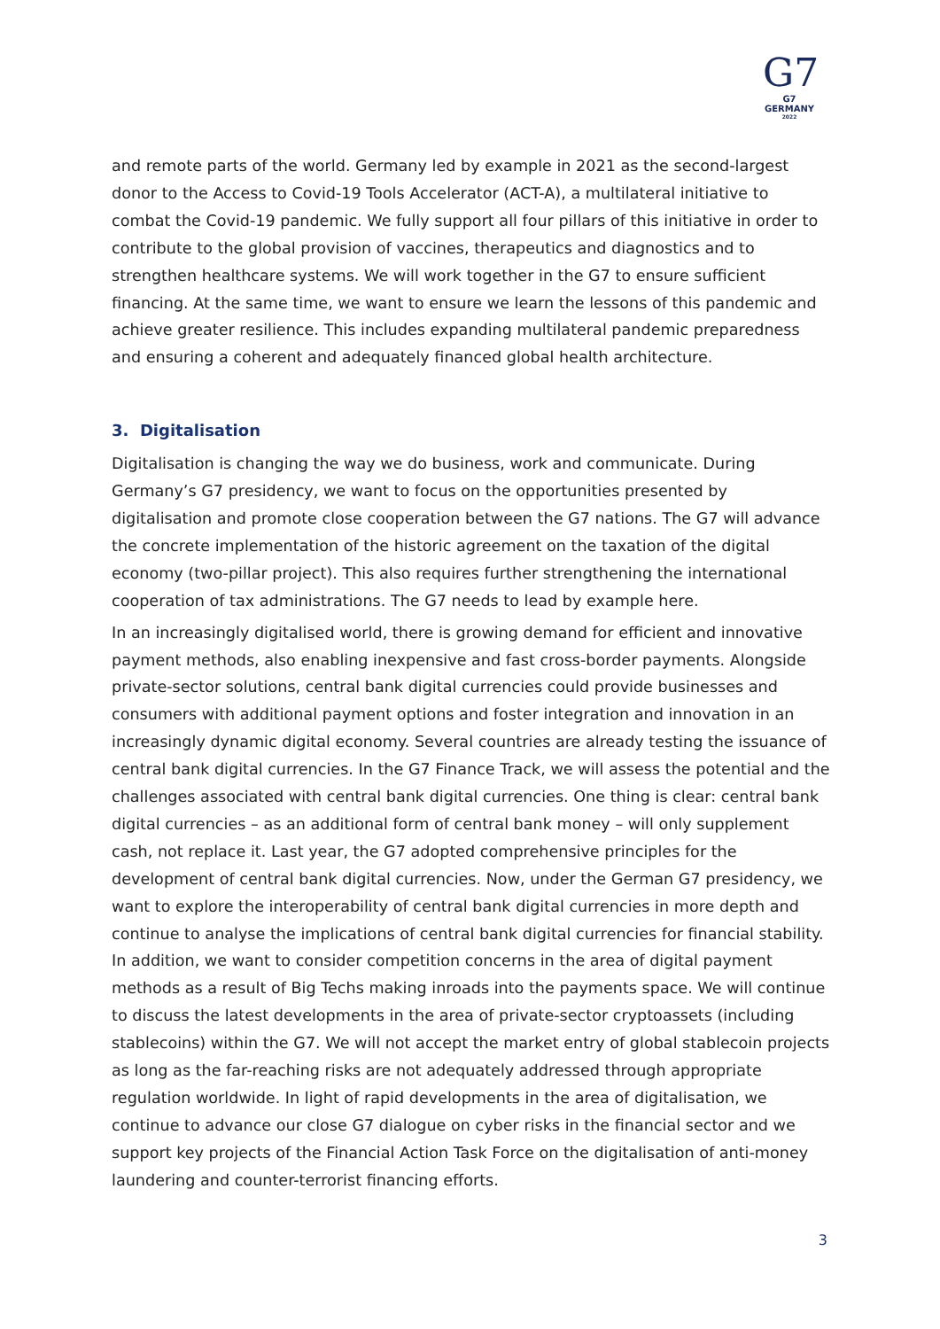G7
G7 GERMANY
2022
and remote parts of the world. Germany led by example in 2021 as the second-largest donor to the Access to Covid-19 Tools Accelerator (ACT-A), a multilateral initiative to combat the Covid-19 pandemic. We fully support all four pillars of this initiative in order to contribute to the global provision of vaccines, therapeutics and diagnostics and to strengthen healthcare systems. We will work together in the G7 to ensure sufficient financing. At the same time, we want to ensure we learn the lessons of this pandemic and achieve greater resilience. This includes expanding multilateral pandemic preparedness and ensuring a coherent and adequately financed global health architecture.
3. Digitalisation
Digitalisation is changing the way we do business, work and communicate. During Germany’s G7 presidency, we want to focus on the opportunities presented by digitalisation and promote close cooperation between the G7 nations. The G7 will advance the concrete implementation of the historic agreement on the taxation of the digital economy (two-pillar project). This also requires further strengthening the international cooperation of tax administrations. The G7 needs to lead by example here.
In an increasingly digitalised world, there is growing demand for efficient and innovative payment methods, also enabling inexpensive and fast cross-border payments. Alongside private-sector solutions, central bank digital currencies could provide businesses and consumers with additional payment options and foster integration and innovation in an increasingly dynamic digital economy. Several countries are already testing the issuance of central bank digital currencies. In the G7 Finance Track, we will assess the potential and the challenges associated with central bank digital currencies. One thing is clear: central bank digital currencies – as an additional form of central bank money – will only supplement cash, not replace it. Last year, the G7 adopted comprehensive principles for the development of central bank digital currencies. Now, under the German G7 presidency, we want to explore the interoperability of central bank digital currencies in more depth and continue to analyse the implications of central bank digital currencies for financial stability. In addition, we want to consider competition concerns in the area of digital payment methods as a result of Big Techs making inroads into the payments space. We will continue to discuss the latest developments in the area of private-sector cryptoassets (including stablecoins) within the G7. We will not accept the market entry of global stablecoin projects as long as the far-reaching risks are not adequately addressed through appropriate regulation worldwide. In light of rapid developments in the area of digitalisation, we continue to advance our close G7 dialogue on cyber risks in the financial sector and we support key projects of the Financial Action Task Force on the digitalisation of anti-money laundering and counter-terrorist financing efforts.
3